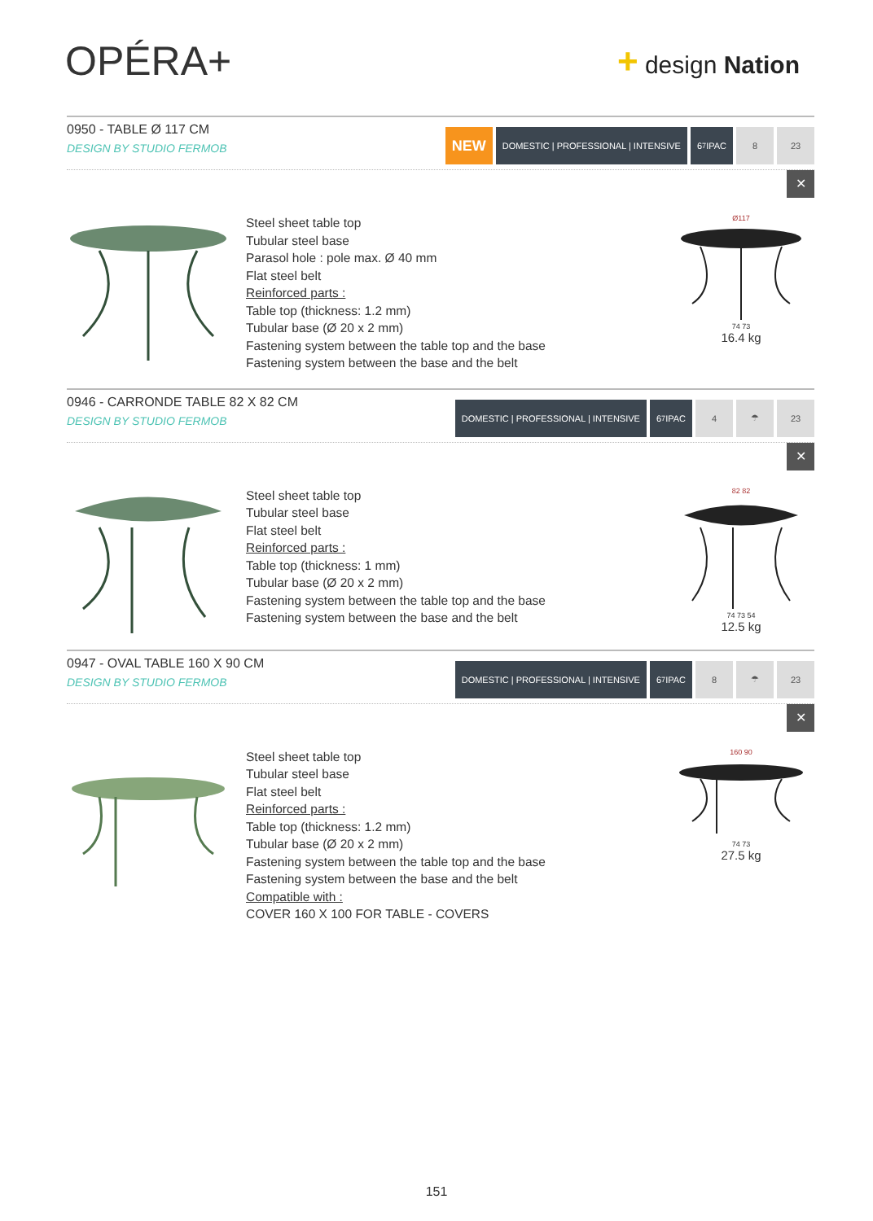OPÉRA+ + design Nation
0950 - TABLE Ø 117 CM
DESIGN BY STUDIO FERMOB
NEW
DOMESTIC | PROFESSIONAL | INTENSIVE
6<sup>7</sup> IPAC 8 23
✕
Steel sheet table top
Tubular steel base
Parasol hole : pole max. Ø 40 mm
Flat steel belt
Reinforced parts :
Table top (thickness: 1.2 mm)
Tubular base (Ø 20 x 2 mm)
Fastening system between the table top and the base
Fastening system between the base and the belt
Ø117
74 73
16.4 kg
0946 - CARRONDE TABLE 82 X 82 CM
DESIGN BY STUDIO FERMOB
DOMESTIC | PROFESSIONAL | INTENSIVE
6<sup>7</sup> IPAC 4 ☂ 23
✕
Steel sheet table top
Tubular steel base
Flat steel belt
Reinforced parts :
Table top (thickness: 1 mm)
Tubular base (Ø 20 x 2 mm)
Fastening system between the table top and the base
Fastening system between the base and the belt
82 82
74 73 54
12.5 kg
0947 - OVAL TABLE 160 X 90 CM
DESIGN BY STUDIO FERMOB
DOMESTIC | PROFESSIONAL | INTENSIVE
6<sup>7</sup> IPAC 8 ☂ 23
✕
Steel sheet table top
Tubular steel base
Flat steel belt
Reinforced parts :
Table top (thickness: 1.2 mm)
Tubular base (Ø 20 x 2 mm)
Fastening system between the table top and the base
Fastening system between the base and the belt
Compatible with :
COVER 160 X 100 FOR TABLE - COVERS
160 90
74 73
27.5 kg
151